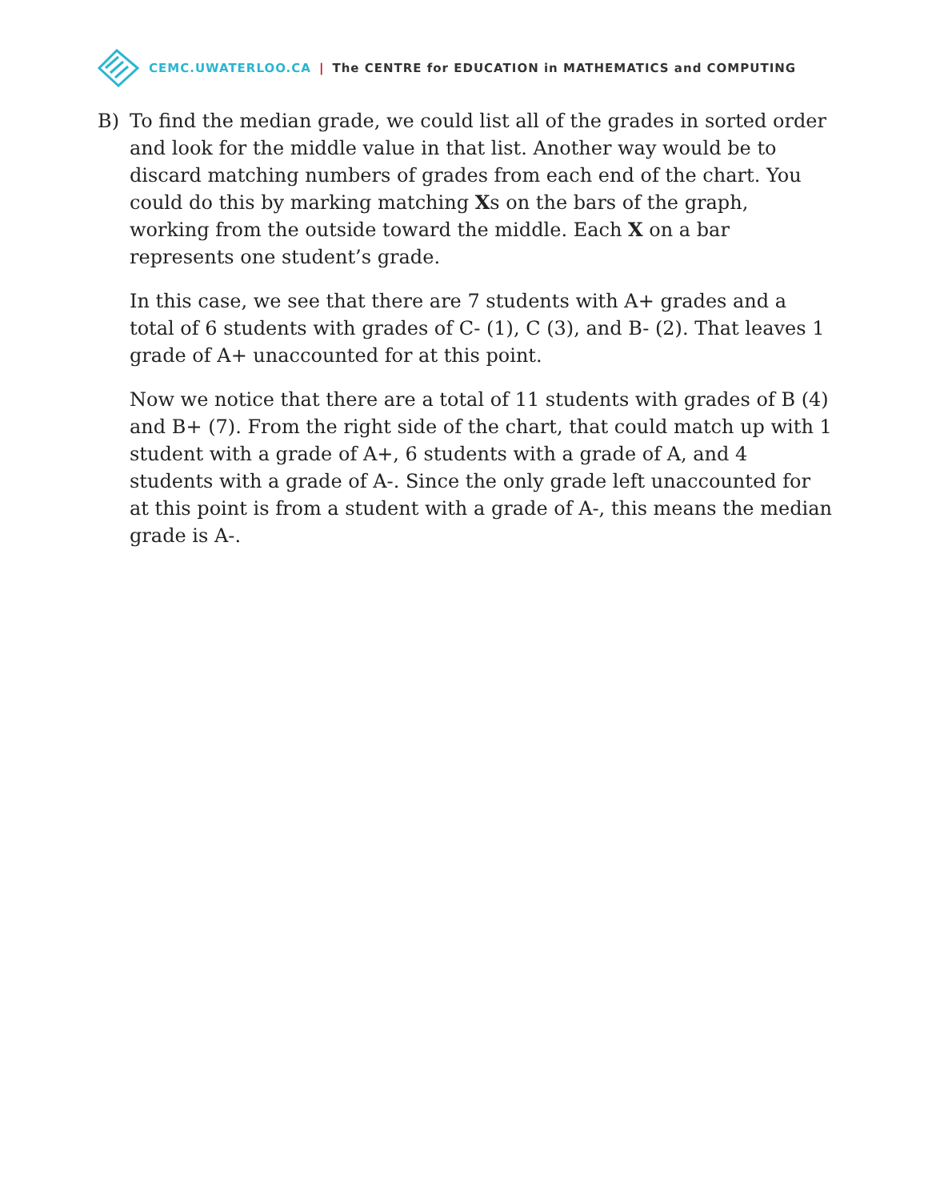CEMC.UWATERLOO.CA | The CENTRE for EDUCATION in MATHEMATICS and COMPUTING
B) To find the median grade, we could list all of the grades in sorted order and look for the middle value in that list. Another way would be to discard matching numbers of grades from each end of the chart. You could do this by marking matching Xs on the bars of the graph, working from the outside toward the middle. Each X on a bar represents one student’s grade.
In this case, we see that there are 7 students with A+ grades and a total of 6 students with grades of C- (1), C (3), and B- (2). That leaves 1 grade of A+ unaccounted for at this point.
Now we notice that there are a total of 11 students with grades of B (4) and B+ (7). From the right side of the chart, that could match up with 1 student with a grade of A+, 6 students with a grade of A, and 4 students with a grade of A-. Since the only grade left unaccounted for at this point is from a student with a grade of A-, this means the median grade is A-.